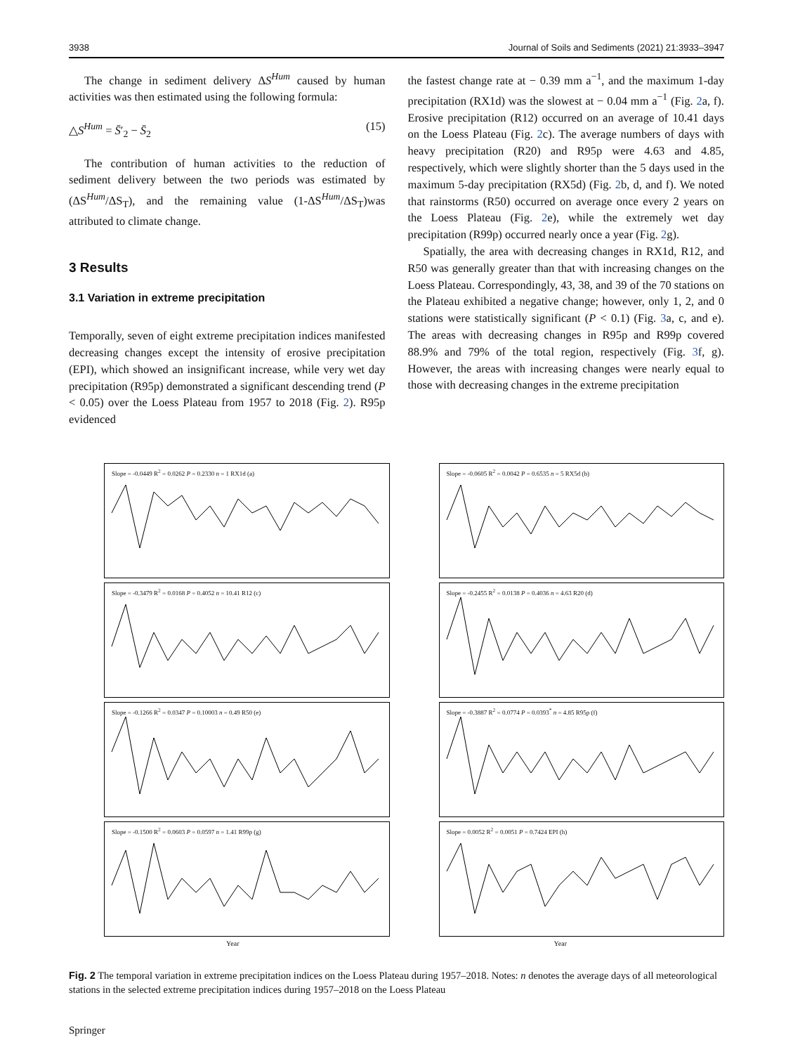3938 Journal of Soils and Sediments (2021) 21:3933–3947
The change in sediment delivery ΔS<sup>Hum</sup> caused by human activities was then estimated using the following formula:
△S<sup>Hum</sup> = S̄′<sub>2</sub> − S̄<sub>2</sub> (15)
The contribution of human activities to the reduction of sediment delivery between the two periods was estimated by (ΔS<sup>Hum</sup>/ΔS<sub>T</sub>), and the remaining value (1-ΔS<sup>Hum</sup>/ΔS<sub>T</sub>)was attributed to climate change.
3 Results
3.1 Variation in extreme precipitation
Temporally, seven of eight extreme precipitation indices manifested decreasing changes except the intensity of erosive precipitation (EPI), which showed an insignificant increase, while very wet day precipitation (R95p) demonstrated a significant descending trend (P < 0.05) over the Loess Plateau from 1957 to 2018 (Fig. 2). R95p evidenced
the fastest change rate at − 0.39 mm a<sup>−1</sup>, and the maximum 1-day precipitation (RX1d) was the slowest at − 0.04 mm a<sup>−1</sup> (Fig. 2a, f). Erosive precipitation (R12) occurred on an average of 10.41 days on the Loess Plateau (Fig. 2c). The average numbers of days with heavy precipitation (R20) and R95p were 4.63 and 4.85, respectively, which were slightly shorter than the 5 days used in the maximum 5-day precipitation (RX5d) (Fig. 2b, d, and f). We noted that rainstorms (R50) occurred on average once every 2 years on the Loess Plateau (Fig. 2e), while the extremely wet day precipitation (R99p) occurred nearly once a year (Fig. 2g).
Spatially, the area with decreasing changes in RX1d, R12, and R50 was generally greater than that with increasing changes on the Loess Plateau. Correspondingly, 43, 38, and 39 of the 70 stations on the Plateau exhibited a negative change; however, only 1, 2, and 0 stations were statistically significant (P < 0.1) (Fig. 3a, c, and e). The areas with decreasing changes in R95p and R99p covered 88.9% and 79% of the total region, respectively (Fig. 3f, g). However, the areas with increasing changes were nearly equal to those with decreasing changes in the extreme precipitation
Slope = -0.0449 R<sup>2</sup> = 0.0262 P = 0.2330 n = 1 RX1d (a)
Slope = -0.0605 R<sup>2</sup> = 0.0042 P = 0.6535 n = 5 RX5d (b)
Slope = -0.3479 R<sup>2</sup> = 0.0168 P = 0.4052 n = 10.41 R12 (c)
Slope = -0.2455 R<sup>2</sup> = 0.0138 P = 0.4036 n = 4.63 R20 (d)
Slope = -0.1266 R<sup>2</sup> = 0.0347 P = 0.10003 n = 0.49 R50 (e)
Slope = -0.3887 R<sup>2</sup> = 0.0774 P = 0.0393<sup>*</sup> n = 4.85 R95p (f)
Slope = -0.1500 R<sup>2</sup> = 0.0603 P = 0.0597 n = 1.41 R99p (g)
Slope = 0.0052 R<sup>2</sup> = 0.0051 P = 0.7424 EPI (h)
Year Year
Fig. 2 The temporal variation in extreme precipitation indices on the Loess Plateau during 1957–2018. Notes: n denotes the average days of all meteorological stations in the selected extreme precipitation indices during 1957–2018 on the Loess Plateau
Springer